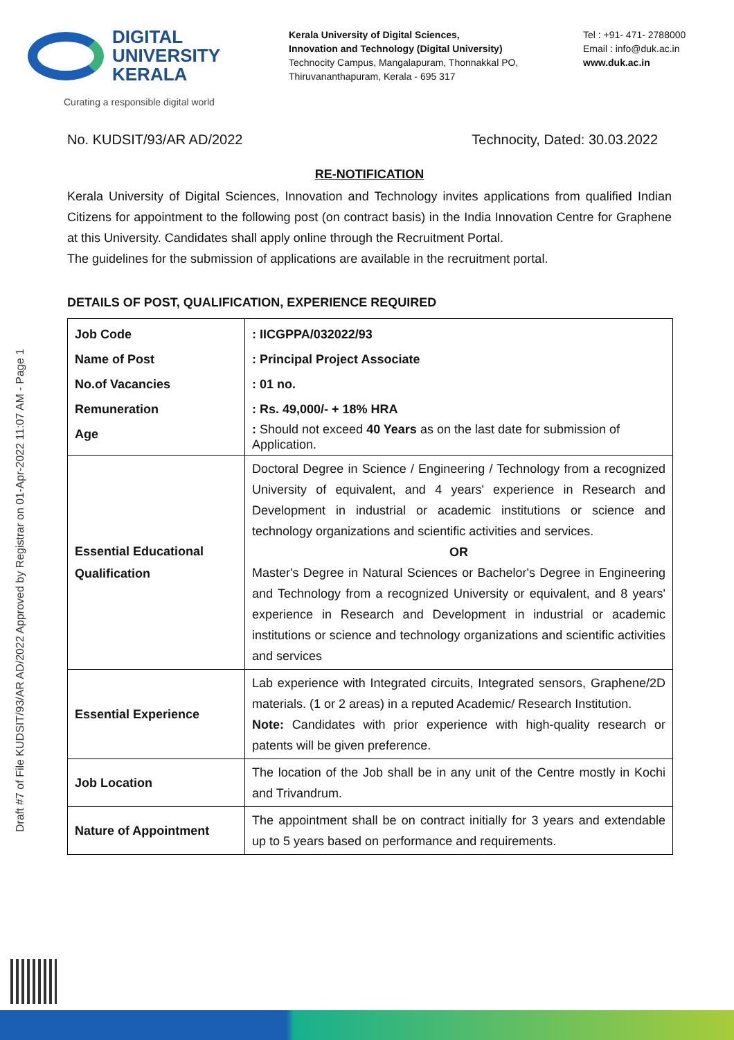DIGITAL
UNIVERSITY
KERALA
Curating a responsible digital world
Kerala University of Digital Sciences,
Innovation and Technology (Digital University)
Technocity Campus, Mangalapuram, Thonnakkal PO,
Thiruvananthapuram, Kerala - 695 317
Tel : +91- 471- 2788000
Email : info@duk.ac.in
www.duk.ac.in
Draft #7 of File KUDSIT/93/AR AD/2022 Approved by Registrar on 01-Apr-2022 11:07 AM - Page 1
No. KUDSIT/93/AR AD/2022 Technocity, Dated: 30.03.2022
RE-NOTIFICATION
Kerala University of Digital Sciences, Innovation and Technology invites applications from qualified Indian Citizens for appointment to the following post (on contract basis) in the India Innovation Centre for Graphene at this University. Candidates shall apply online through the Recruitment Portal.
The guidelines for the submission of applications are available in the recruitment portal.
DETAILS OF POST, QUALIFICATION, EXPERIENCE REQUIRED
| Job Code Name of Post No.of Vacancies Remuneration Age | : IICGPPA/032022/93 : Principal Project Associate : 01 no. : Rs. 49,000/- + 18% HRA : Should not exceed 40 Years as on the last date for submission of Application. |
| Essential Educational Qualification | Doctoral Degree in Science / Engineering / Technology from a recognized University of equivalent, and 4 years' experience in Research and Development in industrial or academic institutions or science and technology organizations and scientific activities and services. OR Master's Degree in Natural Sciences or Bachelor's Degree in Engineering and Technology from a recognized University or equivalent, and 8 years' experience in Research and Development in industrial or academic institutions or science and technology organizations and scientific activities and services |
| Essential Experience | Lab experience with Integrated circuits, Integrated sensors, Graphene/2D materials. (1 or 2 areas) in a reputed Academic/ Research Institution. Note: Candidates with prior experience with high-quality research or patents will be given preference. |
| Job Location | The location of the Job shall be in any unit of the Centre mostly in Kochi and Trivandrum. |
| Nature of Appointment | The appointment shall be on contract initially for 3 years and extendable up to 5 years based on performance and requirements. |